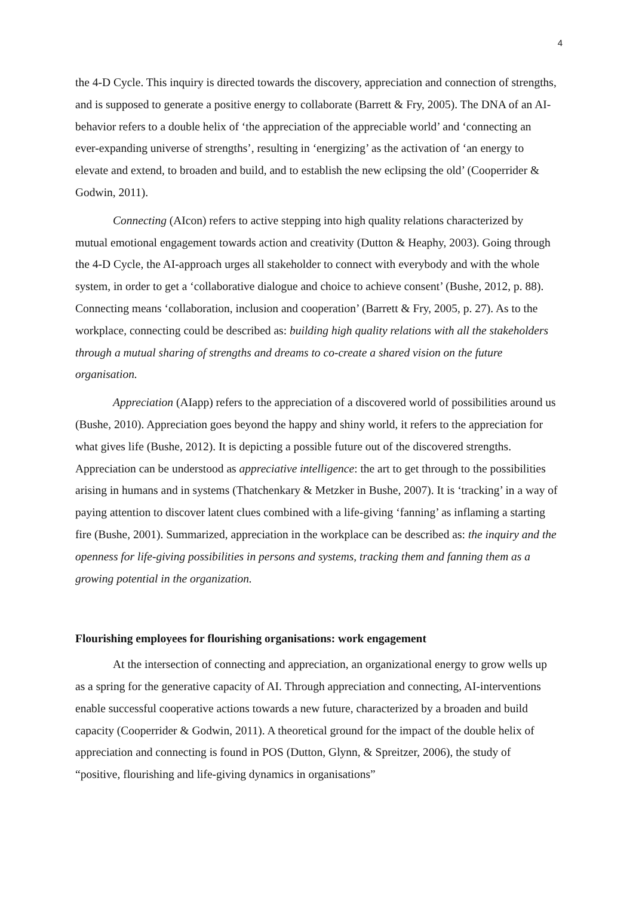4
the 4-D Cycle. This inquiry is directed towards the discovery, appreciation and connection of strengths, and is supposed to generate a positive energy to collaborate (Barrett & Fry, 2005). The DNA of an AI-behavior refers to a double helix of ‘the appreciation of the appreciable world’ and ‘connecting an ever-expanding universe of strengths’, resulting in ‘energizing’ as the activation of ‘an energy to elevate and extend, to broaden and build, and to establish the new eclipsing the old’ (Cooperrider & Godwin, 2011).
Connecting (AIcon) refers to active stepping into high quality relations characterized by mutual emotional engagement towards action and creativity (Dutton & Heaphy, 2003). Going through the 4-D Cycle, the AI-approach urges all stakeholder to connect with everybody and with the whole system, in order to get a ‘collaborative dialogue and choice to achieve consent’ (Bushe, 2012, p. 88). Connecting means ‘collaboration, inclusion and cooperation’ (Barrett & Fry, 2005, p. 27). As to the workplace, connecting could be described as: building high quality relations with all the stakeholders through a mutual sharing of strengths and dreams to co-create a shared vision on the future organisation.
Appreciation (AIapp) refers to the appreciation of a discovered world of possibilities around us (Bushe, 2010). Appreciation goes beyond the happy and shiny world, it refers to the appreciation for what gives life (Bushe, 2012). It is depicting a possible future out of the discovered strengths. Appreciation can be understood as appreciative intelligence: the art to get through to the possibilities arising in humans and in systems (Thatchenkary & Metzker in Bushe, 2007). It is ‘tracking’ in a way of paying attention to discover latent clues combined with a life-giving ‘fanning’ as inflaming a starting fire (Bushe, 2001). Summarized, appreciation in the workplace can be described as: the inquiry and the openness for life-giving possibilities in persons and systems, tracking them and fanning them as a growing potential in the organization.
Flourishing employees for flourishing organisations: work engagement
At the intersection of connecting and appreciation, an organizational energy to grow wells up as a spring for the generative capacity of AI. Through appreciation and connecting, AI-interventions enable successful cooperative actions towards a new future, characterized by a broaden and build capacity (Cooperrider & Godwin, 2011). A theoretical ground for the impact of the double helix of appreciation and connecting is found in POS (Dutton, Glynn, & Spreitzer, 2006), the study of “positive, flourishing and life-giving dynamics in organisations”